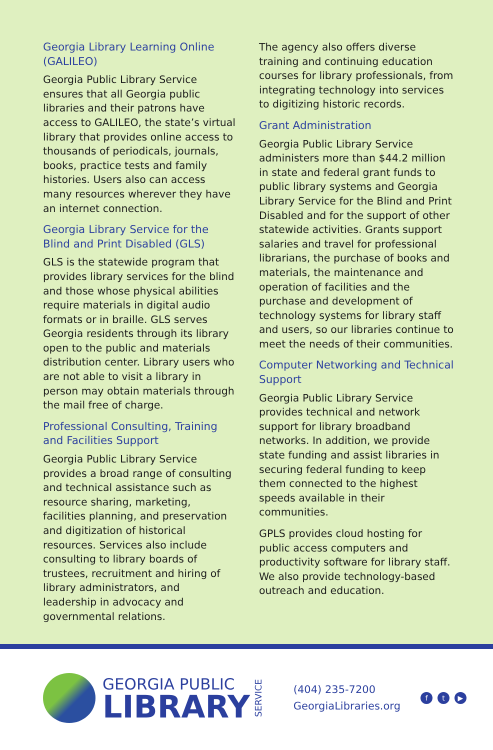Georgia Library Learning Online (GALILEO)
Georgia Public Library Service ensures that all Georgia public libraries and their patrons have access to GALILEO, the state’s virtual library that provides online access to thousands of periodicals, journals, books, practice tests and family histories. Users also can access many resources wherever they have an internet connection.
Georgia Library Service for the Blind and Print Disabled (GLS)
GLS is the statewide program that provides library services for the blind and those whose physical abilities require materials in digital audio formats or in braille. GLS serves Georgia residents through its library open to the public and materials distribution center. Library users who are not able to visit a library in person may obtain materials through the mail free of charge.
Professional Consulting, Training and Facilities Support
Georgia Public Library Service provides a broad range of consulting and technical assistance such as resource sharing, marketing, facilities planning, and preservation and digitization of historical resources. Services also include consulting to library boards of trustees, recruitment and hiring of library administrators, and leadership in advocacy and governmental relations.
The agency also offers diverse training and continuing education courses for library professionals, from integrating technology into services to digitizing historic records.
Grant Administration
Georgia Public Library Service administers more than $44.2 million in state and federal grant funds to public library systems and Georgia Library Service for the Blind and Print Disabled and for the support of other statewide activities. Grants support salaries and travel for professional librarians, the purchase of books and materials, the maintenance and operation of facilities and the purchase and development of technology systems for library staff and users, so our libraries continue to meet the needs of their communities.
Computer Networking and Technical Support
Georgia Public Library Service provides technical and network support for library broadband networks. In addition, we provide state funding and assist libraries in securing federal funding to keep them connected to the highest speeds available in their communities.
GPLS provides cloud hosting for public access computers and productivity software for library staff. We also provide technology-based outreach and education.
GEORGIA PUBLIC
LIBRARY
SERVICE
(404) 235-7200
GeorgiaLibraries.org
ft ▶